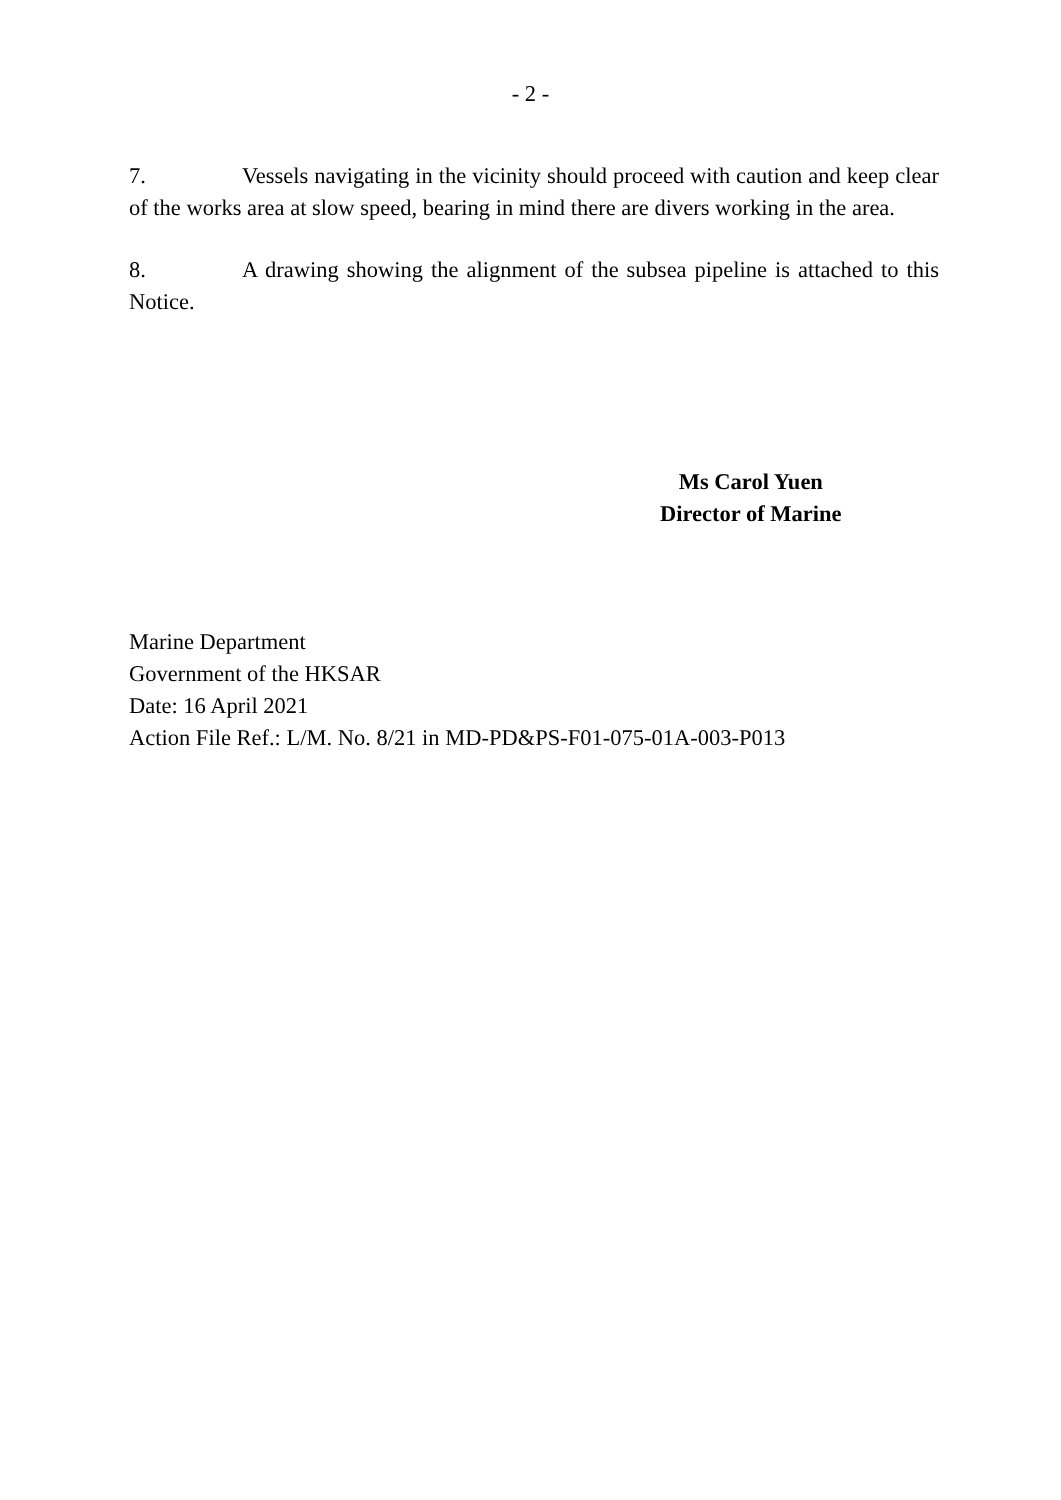- 2 -
7. Vessels navigating in the vicinity should proceed with caution and keep clear of the works area at slow speed, bearing in mind there are divers working in the area.
8. A drawing showing the alignment of the subsea pipeline is attached to this Notice.
Ms Carol Yuen
Director of Marine
Marine Department
Government of the HKSAR
Date: 16 April 2021
Action File Ref.: L/M. No. 8/21 in MD-PD&PS-F01-075-01A-003-P013